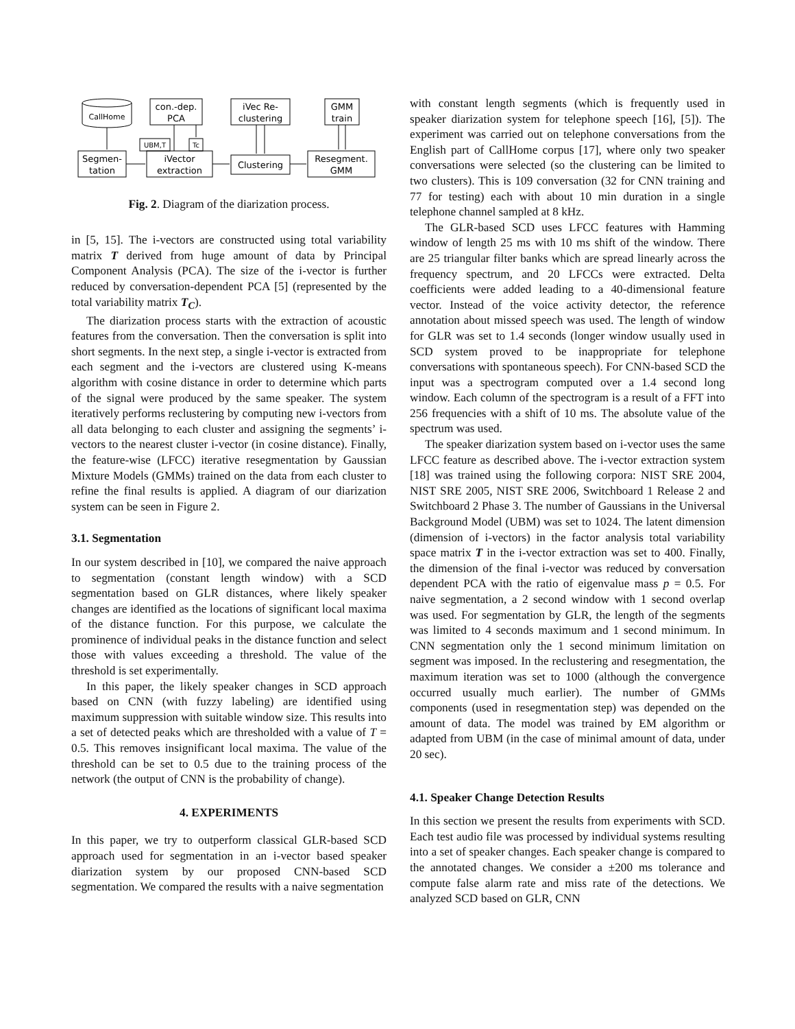CallHome
Segmen-
tation
con.-dep.
PCA
UBM,T
Tc
iVector
extraction
iVec Re-
clustering
Clustering
GMM
train
Resegment.
GMM
Fig. 2. Diagram of the diarization process.
in [5, 15]. The i-vectors are constructed using total variability matrix T derived from huge amount of data by Principal Component Analysis (PCA). The size of the i-vector is further reduced by conversation-dependent PCA [5] (represented by the total variability matrix T<sub>C</sub>).
The diarization process starts with the extraction of acoustic features from the conversation. Then the conversation is split into short segments. In the next step, a single i-vector is extracted from each segment and the i-vectors are clustered using K-means algorithm with cosine distance in order to determine which parts of the signal were produced by the same speaker. The system iteratively performs reclustering by computing new i-vectors from all data belonging to each cluster and assigning the segments’ i-vectors to the nearest cluster i-vector (in cosine distance). Finally, the feature-wise (LFCC) iterative resegmentation by Gaussian Mixture Models (GMMs) trained on the data from each cluster to refine the final results is applied. A diagram of our diarization system can be seen in Figure 2.
3.1. Segmentation
In our system described in [10], we compared the naive approach to segmentation (constant length window) with a SCD segmentation based on GLR distances, where likely speaker changes are identified as the locations of significant local maxima of the distance function. For this purpose, we calculate the prominence of individual peaks in the distance function and select those with values exceeding a threshold. The value of the threshold is set experimentally.
In this paper, the likely speaker changes in SCD approach based on CNN (with fuzzy labeling) are identified using maximum suppression with suitable window size. This results into a set of detected peaks which are thresholded with a value of T = 0.5. This removes insignificant local maxima. The value of the threshold can be set to 0.5 due to the training process of the network (the output of CNN is the probability of change).
4. EXPERIMENTS
In this paper, we try to outperform classical GLR-based SCD approach used for segmentation in an i-vector based speaker diarization system by our proposed CNN-based SCD segmentation. We compared the results with a naive segmentation
with constant length segments (which is frequently used in speaker diarization system for telephone speech [16], [5]). The experiment was carried out on telephone conversations from the English part of CallHome corpus [17], where only two speaker conversations were selected (so the clustering can be limited to two clusters). This is 109 conversation (32 for CNN training and 77 for testing) each with about 10 min duration in a single telephone channel sampled at 8 kHz.
The GLR-based SCD uses LFCC features with Hamming window of length 25 ms with 10 ms shift of the window. There are 25 triangular filter banks which are spread linearly across the frequency spectrum, and 20 LFCCs were extracted. Delta coefficients were added leading to a 40-dimensional feature vector. Instead of the voice activity detector, the reference annotation about missed speech was used. The length of window for GLR was set to 1.4 seconds (longer window usually used in SCD system proved to be inappropriate for telephone conversations with spontaneous speech). For CNN-based SCD the input was a spectrogram computed over a 1.4 second long window. Each column of the spectrogram is a result of a FFT into 256 frequencies with a shift of 10 ms. The absolute value of the spectrum was used.
The speaker diarization system based on i-vector uses the same LFCC feature as described above. The i-vector extraction system [18] was trained using the following corpora: NIST SRE 2004, NIST SRE 2005, NIST SRE 2006, Switchboard 1 Release 2 and Switchboard 2 Phase 3. The number of Gaussians in the Universal Background Model (UBM) was set to 1024. The latent dimension (dimension of i-vectors) in the factor analysis total variability space matrix T in the i-vector extraction was set to 400. Finally, the dimension of the final i-vector was reduced by conversation dependent PCA with the ratio of eigenvalue mass p = 0.5. For naive segmentation, a 2 second window with 1 second overlap was used. For segmentation by GLR, the length of the segments was limited to 4 seconds maximum and 1 second minimum. In CNN segmentation only the 1 second minimum limitation on segment was imposed. In the reclustering and resegmentation, the maximum iteration was set to 1000 (although the convergence occurred usually much earlier). The number of GMMs components (used in resegmentation step) was depended on the amount of data. The model was trained by EM algorithm or adapted from UBM (in the case of minimal amount of data, under 20 sec).
4.1. Speaker Change Detection Results
In this section we present the results from experiments with SCD. Each test audio file was processed by individual systems resulting into a set of speaker changes. Each speaker change is compared to the annotated changes. We consider a ±200 ms tolerance and compute false alarm rate and miss rate of the detections. We analyzed SCD based on GLR, CNN